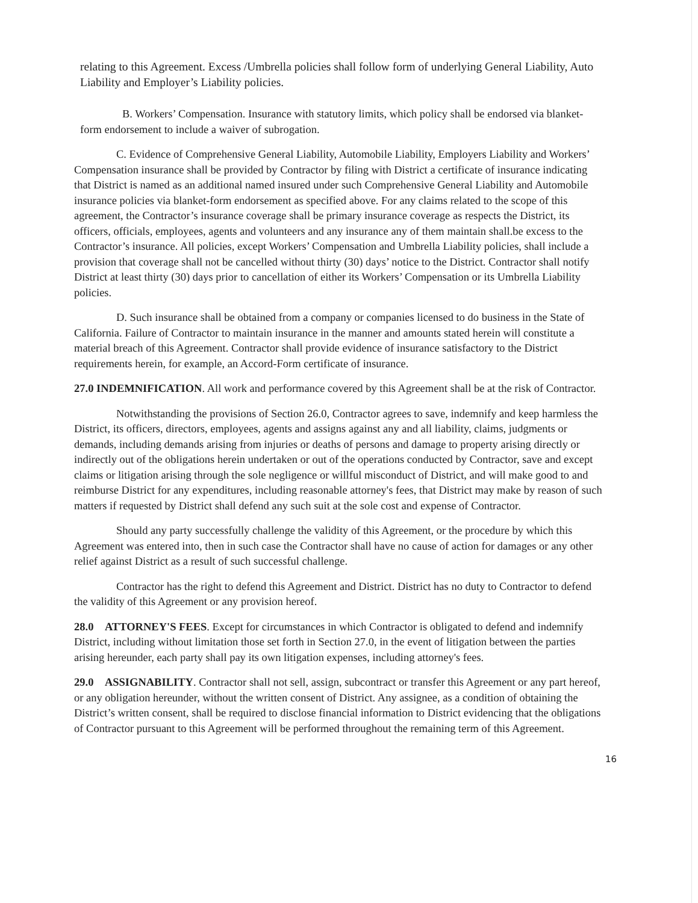relating to this Agreement. Excess /Umbrella policies shall follow form of underlying General Liability, Auto Liability and Employer’s Liability policies.
B. Workers’ Compensation. Insurance with statutory limits, which policy shall be endorsed via blanket-form endorsement to include a waiver of subrogation.
C. Evidence of Comprehensive General Liability, Automobile Liability, Employers Liability and Workers’ Compensation insurance shall be provided by Contractor by filing with District a certificate of insurance indicating that District is named as an additional named insured under such Comprehensive General Liability and Automobile insurance policies via blanket-form endorsement as specified above. For any claims related to the scope of this agreement, the Contractor’s insurance coverage shall be primary insurance coverage as respects the District, its officers, officials, employees, agents and volunteers and any insurance any of them maintain shall.be excess to the Contractor’s insurance. All policies, except Workers’ Compensation and Umbrella Liability policies, shall include a provision that coverage shall not be cancelled without thirty (30) days’ notice to the District. Contractor shall notify District at least thirty (30) days prior to cancellation of either its Workers’ Compensation or its Umbrella Liability policies.
D. Such insurance shall be obtained from a company or companies licensed to do business in the State of California. Failure of Contractor to maintain insurance in the manner and amounts stated herein will constitute a material breach of this Agreement. Contractor shall provide evidence of insurance satisfactory to the District requirements herein, for example, an Accord-Form certificate of insurance.
27.0 INDEMNIFICATION. All work and performance covered by this Agreement shall be at the risk of Contractor.
Notwithstanding the provisions of Section 26.0, Contractor agrees to save, indemnify and keep harmless the District, its officers, directors, employees, agents and assigns against any and all liability, claims, judgments or demands, including demands arising from injuries or deaths of persons and damage to property arising directly or indirectly out of the obligations herein undertaken or out of the operations conducted by Contractor, save and except claims or litigation arising through the sole negligence or willful misconduct of District, and will make good to and reimburse District for any expenditures, including reasonable attorney's fees, that District may make by reason of such matters if requested by District shall defend any such suit at the sole cost and expense of Contractor.
Should any party successfully challenge the validity of this Agreement, or the procedure by which this Agreement was entered into, then in such case the Contractor shall have no cause of action for damages or any other relief against District as a result of such successful challenge.
Contractor has the right to defend this Agreement and District. District has no duty to Contractor to defend the validity of this Agreement or any provision hereof.
28.0 ATTORNEY'S FEES. Except for circumstances in which Contractor is obligated to defend and indemnify District, including without limitation those set forth in Section 27.0, in the event of litigation between the parties arising hereunder, each party shall pay its own litigation expenses, including attorney's fees.
29.0 ASSIGNABILITY. Contractor shall not sell, assign, subcontract or transfer this Agreement or any part hereof, or any obligation hereunder, without the written consent of District. Any assignee, as a condition of obtaining the District’s written consent, shall be required to disclose financial information to District evidencing that the obligations of Contractor pursuant to this Agreement will be performed throughout the remaining term of this Agreement.
16